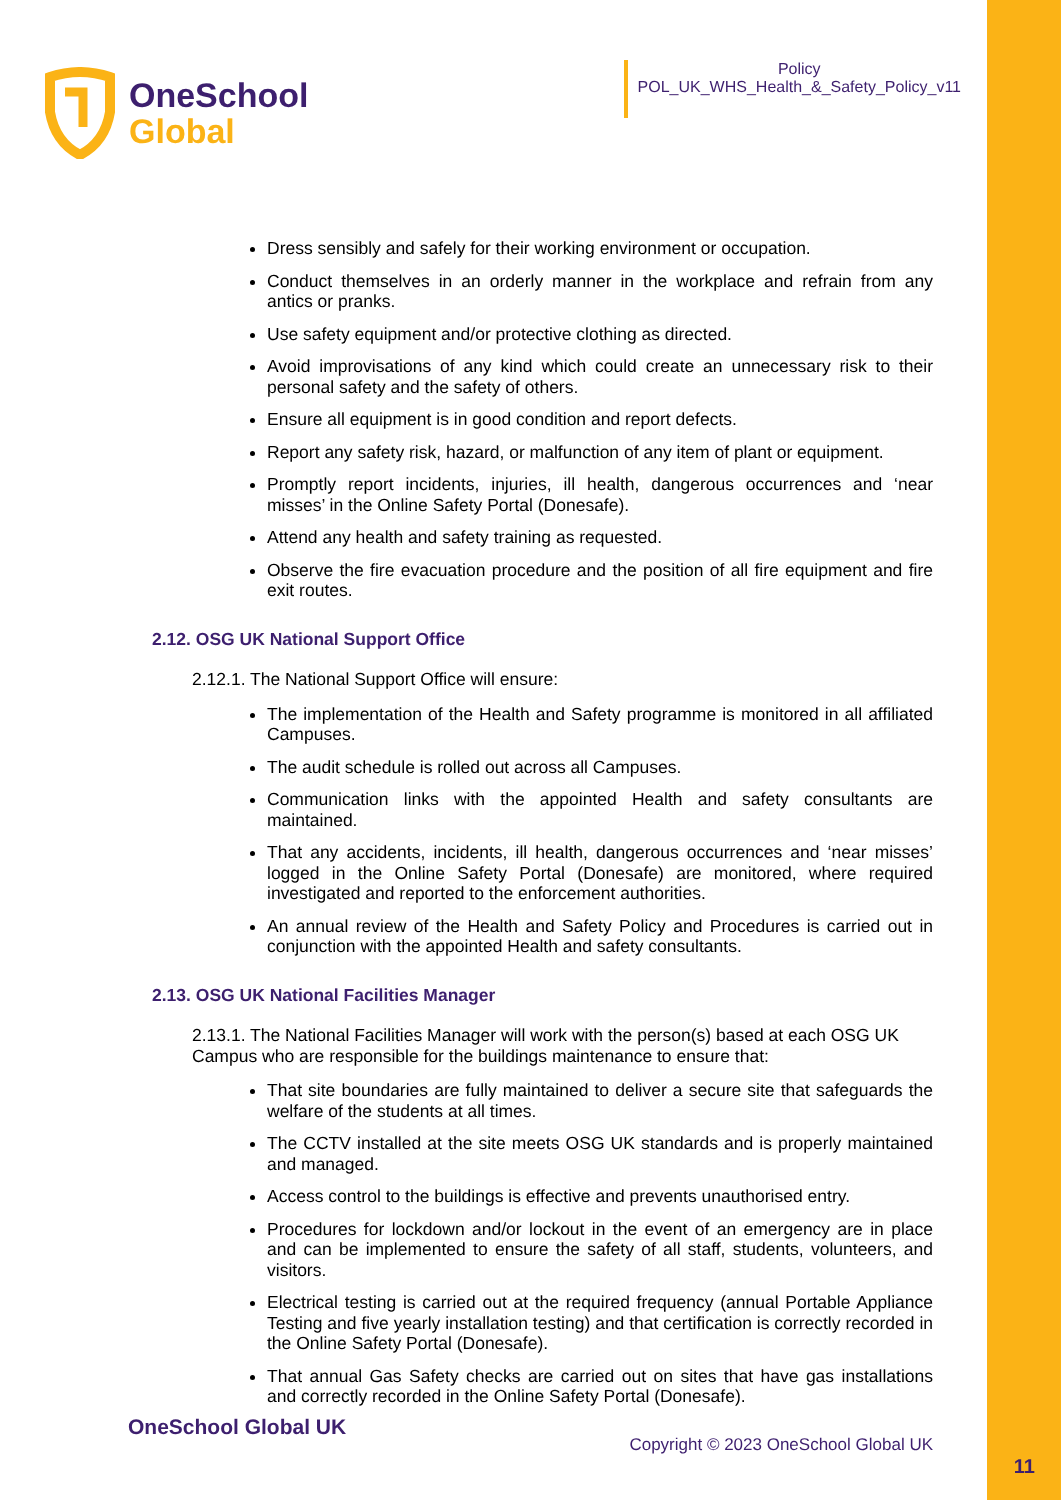OneSchool
Global
Policy
POL_UK_WHS_Health_&_Safety_Policy_v11
Dress sensibly and safely for their working environment or occupation.
Conduct themselves in an orderly manner in the workplace and refrain from any antics or pranks.
Use safety equipment and/or protective clothing as directed.
Avoid improvisations of any kind which could create an unnecessary risk to their personal safety and the safety of others.
Ensure all equipment is in good condition and report defects.
Report any safety risk, hazard, or malfunction of any item of plant or equipment.
Promptly report incidents, injuries, ill health, dangerous occurrences and ‘near misses’ in the Online Safety Portal (Donesafe).
Attend any health and safety training as requested.
Observe the fire evacuation procedure and the position of all fire equipment and fire exit routes.
2.12. OSG UK National Support Office
2.12.1. The National Support Office will ensure:
The implementation of the Health and Safety programme is monitored in all affiliated Campuses.
The audit schedule is rolled out across all Campuses.
Communication links with the appointed Health and safety consultants are maintained.
That any accidents, incidents, ill health, dangerous occurrences and ‘near misses’ logged in the Online Safety Portal (Donesafe) are monitored, where required investigated and reported to the enforcement authorities.
An annual review of the Health and Safety Policy and Procedures is carried out in conjunction with the appointed Health and safety consultants.
2.13. OSG UK National Facilities Manager
2.13.1. The National Facilities Manager will work with the person(s) based at each OSG UK Campus who are responsible for the buildings maintenance to ensure that:
That site boundaries are fully maintained to deliver a secure site that safeguards the welfare of the students at all times.
The CCTV installed at the site meets OSG UK standards and is properly maintained and managed.
Access control to the buildings is effective and prevents unauthorised entry.
Procedures for lockdown and/or lockout in the event of an emergency are in place and can be implemented to ensure the safety of all staff, students, volunteers, and visitors.
Electrical testing is carried out at the required frequency (annual Portable Appliance Testing and five yearly installation testing) and that certification is correctly recorded in the Online Safety Portal (Donesafe).
That annual Gas Safety checks are carried out on sites that have gas installations and correctly recorded in the Online Safety Portal (Donesafe).
OneSchool Global UK
Copyright © 2023 OneSchool Global UK
11